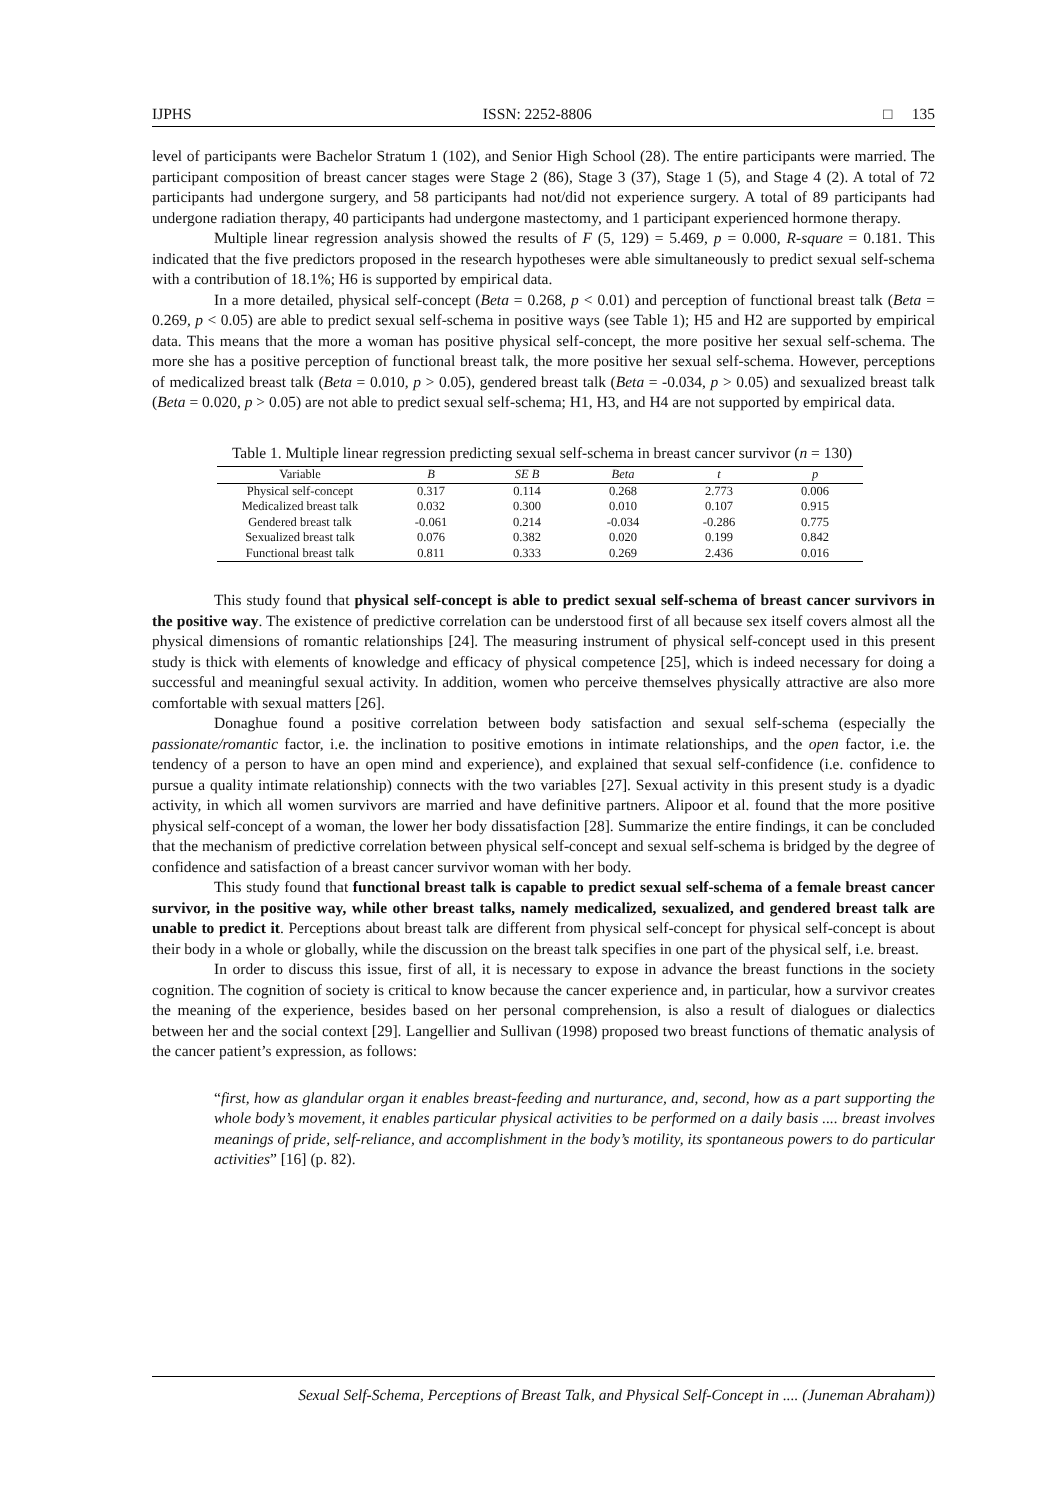IJPHS ISSN: 2252-8806 □ 135
level of participants were Bachelor Stratum 1 (102), and Senior High School (28). The entire participants were married. The participant composition of breast cancer stages were Stage 2 (86), Stage 3 (37), Stage 1 (5), and Stage 4 (2). A total of 72 participants had undergone surgery, and 58 participants had not/did not experience surgery. A total of 89 participants had undergone radiation therapy, 40 participants had undergone mastectomy, and 1 participant experienced hormone therapy.
Multiple linear regression analysis showed the results of F (5, 129) = 5.469, p = 0.000, R-square = 0.181. This indicated that the five predictors proposed in the research hypotheses were able simultaneously to predict sexual self-schema with a contribution of 18.1%; H6 is supported by empirical data.
In a more detailed, physical self-concept (Beta = 0.268, p < 0.01) and perception of functional breast talk (Beta = 0.269, p < 0.05) are able to predict sexual self-schema in positive ways (see Table 1); H5 and H2 are supported by empirical data. This means that the more a woman has positive physical self-concept, the more positive her sexual self-schema. The more she has a positive perception of functional breast talk, the more positive her sexual self-schema. However, perceptions of medicalized breast talk (Beta = 0.010, p > 0.05), gendered breast talk (Beta = -0.034, p > 0.05) and sexualized breast talk (Beta = 0.020, p > 0.05) are not able to predict sexual self-schema; H1, H3, and H4 are not supported by empirical data.
Table 1. Multiple linear regression predicting sexual self-schema in breast cancer survivor (n = 130)
| Variable | B | SE B | Beta | t | p |
| --- | --- | --- | --- | --- | --- |
| Physical self-concept | 0.317 | 0.114 | 0.268 | 2.773 | 0.006 |
| Medicalized breast talk | 0.032 | 0.300 | 0.010 | 0.107 | 0.915 |
| Gendered breast talk | -0.061 | 0.214 | -0.034 | -0.286 | 0.775 |
| Sexualized breast talk | 0.076 | 0.382 | 0.020 | 0.199 | 0.842 |
| Functional breast talk | 0.811 | 0.333 | 0.269 | 2.436 | 0.016 |
This study found that physical self-concept is able to predict sexual self-schema of breast cancer survivors in the positive way. The existence of predictive correlation can be understood first of all because sex itself covers almost all the physical dimensions of romantic relationships [24]. The measuring instrument of physical self-concept used in this present study is thick with elements of knowledge and efficacy of physical competence [25], which is indeed necessary for doing a successful and meaningful sexual activity. In addition, women who perceive themselves physically attractive are also more comfortable with sexual matters [26].
Donaghue found a positive correlation between body satisfaction and sexual self-schema (especially the passionate/romantic factor, i.e. the inclination to positive emotions in intimate relationships, and the open factor, i.e. the tendency of a person to have an open mind and experience), and explained that sexual self-confidence (i.e. confidence to pursue a quality intimate relationship) connects with the two variables [27]. Sexual activity in this present study is a dyadic activity, in which all women survivors are married and have definitive partners. Alipoor et al. found that the more positive physical self-concept of a woman, the lower her body dissatisfaction [28]. Summarize the entire findings, it can be concluded that the mechanism of predictive correlation between physical self-concept and sexual self-schema is bridged by the degree of confidence and satisfaction of a breast cancer survivor woman with her body.
This study found that functional breast talk is capable to predict sexual self-schema of a female breast cancer survivor, in the positive way, while other breast talks, namely medicalized, sexualized, and gendered breast talk are unable to predict it. Perceptions about breast talk are different from physical self-concept for physical self-concept is about their body in a whole or globally, while the discussion on the breast talk specifies in one part of the physical self, i.e. breast.
In order to discuss this issue, first of all, it is necessary to expose in advance the breast functions in the society cognition. The cognition of society is critical to know because the cancer experience and, in particular, how a survivor creates the meaning of the experience, besides based on her personal comprehension, is also a result of dialogues or dialectics between her and the social context [29]. Langellier and Sullivan (1998) proposed two breast functions of thematic analysis of the cancer patient’s expression, as follows:
“first, how as glandular organ it enables breast-feeding and nurturance, and, second, how as a part supporting the whole body’s movement, it enables particular physical activities to be performed on a daily basis .... breast involves meanings of pride, self-reliance, and accomplishment in the body’s motility, its spontaneous powers to do particular activities” [16] (p. 82).
Sexual Self-Schema, Perceptions of Breast Talk, and Physical Self-Concept in .... (Juneman Abraham))